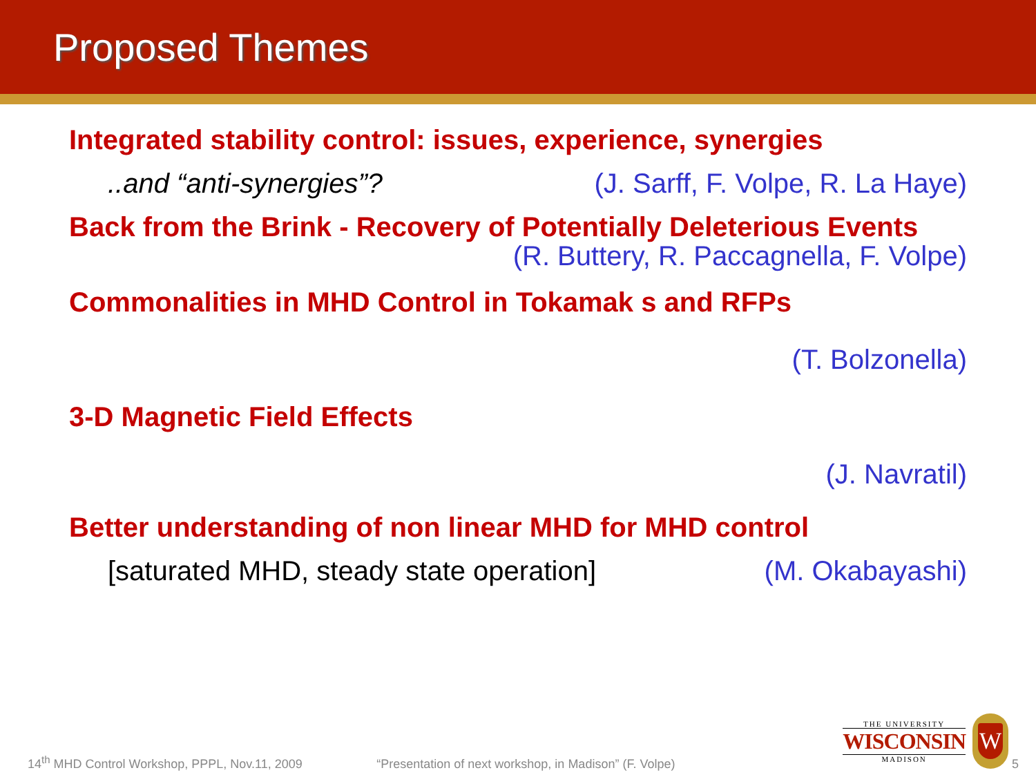Proposed Themes
Integrated stability control: issues, experience, synergies
..and “anti-synergies”? (J. Sarff, F. Volpe, R. La Haye)
Back from the Brink - Recovery of Potentially Deleterious Events
(R. Buttery, R. Paccagnella, F. Volpe)
Commonalities in MHD Control in Tokamak s and RFPs
(T. Bolzonella)
3-D Magnetic Field Effects
(J. Navratil)
Better understanding of non linear MHD for MHD control
[saturated MHD, steady state operation] (M. Okabayashi)
THE UNIVERSITY
WISCONSIN
MADISON
W
14<sup>th</sup> MHD Control Workshop, PPPL, Nov.11, 2009 “Presentation of next workshop, in Madison” (F. Volpe) 5